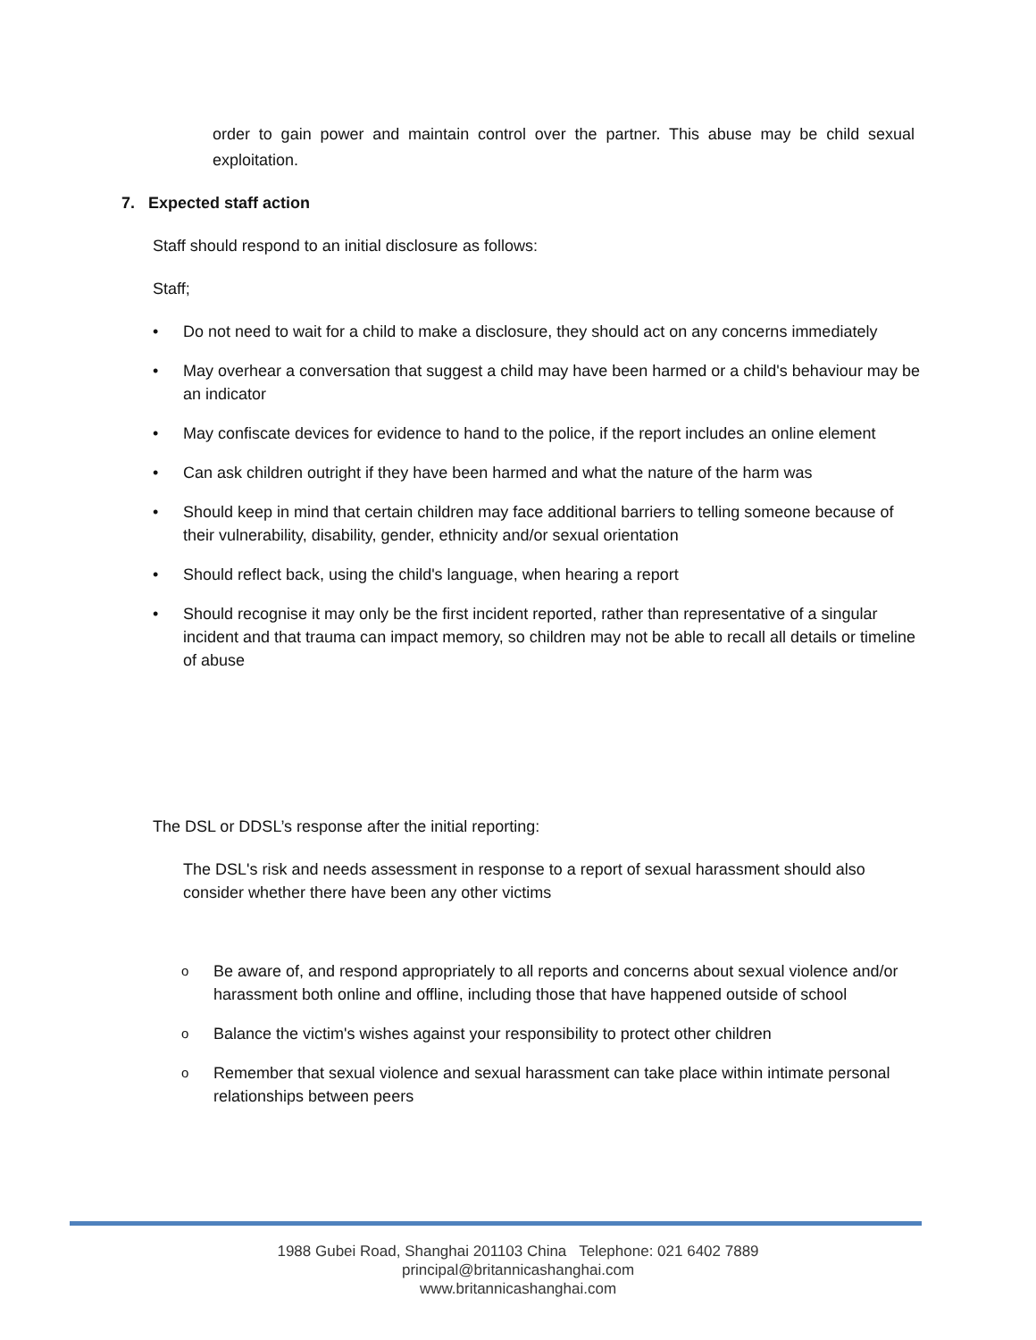order to gain power and maintain control over the partner. This abuse may be child sexual exploitation.
7. Expected staff action
Staff should respond to an initial disclosure as follows:
Staff;
• Do not need to wait for a child to make a disclosure, they should act on any concerns immediately
• May overhear a conversation that suggest a child may have been harmed or a child's behaviour may be an indicator
• May confiscate devices for evidence to hand to the police, if the report includes an online element
• Can ask children outright if they have been harmed and what the nature of the harm was
• Should keep in mind that certain children may face additional barriers to telling someone because of their vulnerability, disability, gender, ethnicity and/or sexual orientation
• Should reflect back, using the child's language, when hearing a report
• Should recognise it may only be the first incident reported, rather than representative of a singular incident and that trauma can impact memory, so children may not be able to recall all details or timeline of abuse
The DSL or DDSL’s response after the initial reporting:
The DSL's risk and needs assessment in response to a report of sexual harassment should also consider whether there have been any other victims
o Be aware of, and respond appropriately to all reports and concerns about sexual violence and/or harassment both online and offline, including those that have happened outside of school
o Balance the victim's wishes against your responsibility to protect other children
o Remember that sexual violence and sexual harassment can take place within intimate personal relationships between peers
1988 Gubei Road, Shanghai 201103 China Telephone: 021 6402 7889
principal@britannicashanghai.com
www.britannicashanghai.com